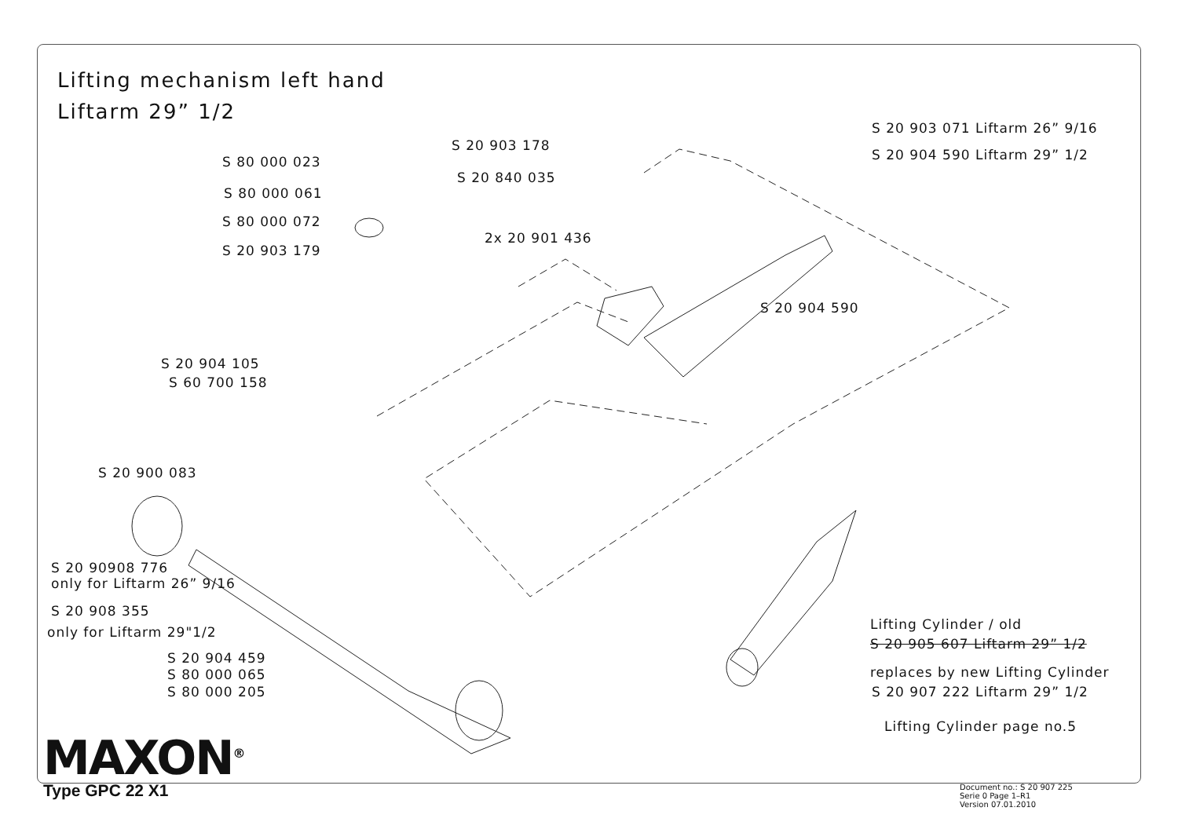Lifting mechanism left hand
Liftarm 29” 1/2
S 20 903 071 Liftarm 26” 9/16
S 20 904 590 Liftarm 29” 1/2
S 20 903 178
S 80 000 023
S 20 840 035
S 80 000 061
S 80 000 072
2x 20 901 436
S 20 903 179
S 20 904 590
S 20 904 105
S 60 700 158
S 20 900 083
S 20 90908 776
only for Liftarm 26” 9/16
S 20 908 355
only for Liftarm 29"1/2
S 20 904 459
S 80 000 065
S 80 000 205
Lifting Cylinder / old
S 20 905 607 Liftarm 29” 1/2
replaces by new Lifting Cylinder
S 20 907 222 Liftarm 29” 1/2
Lifting Cylinder page no.5
MAXON<sup>®</sup>
Type GPC 22 X1
Document no.: S 20 907 225
Serie 0 Page 1–R1
Version 07.01.2010